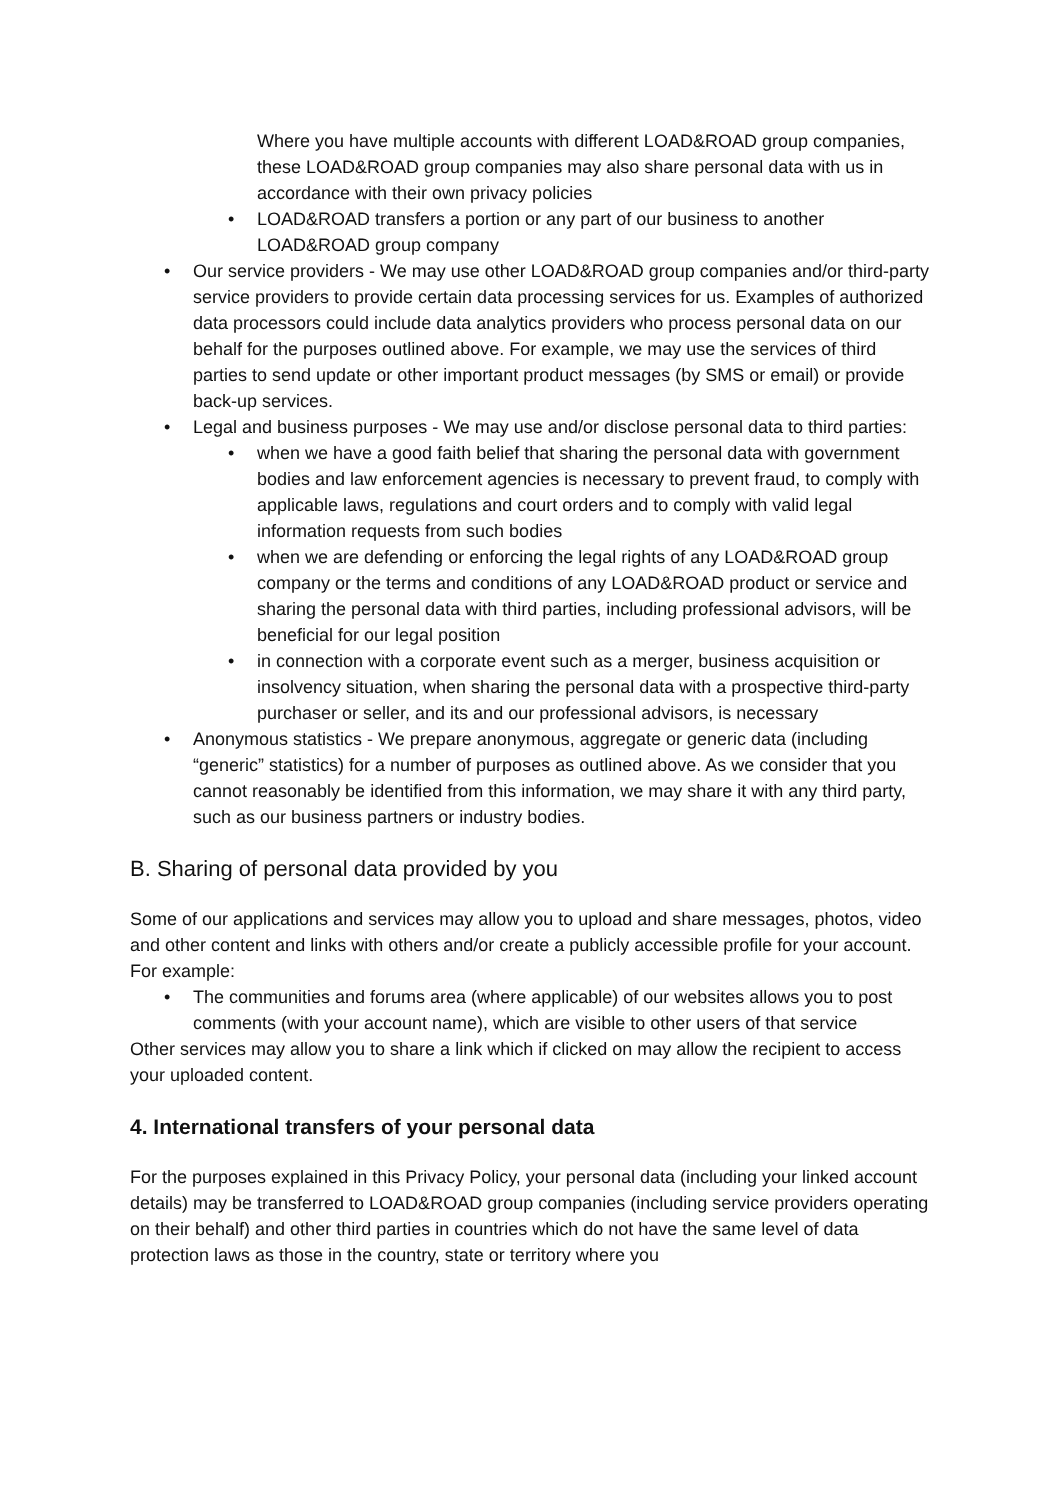Where you have multiple accounts with different LOAD&ROAD group companies, these LOAD&ROAD group companies may also share personal data with us in accordance with their own privacy policies
• LOAD&ROAD transfers a portion or any part of our business to another LOAD&ROAD group company
• Our service providers - We may use other LOAD&ROAD group companies and/or third-party service providers to provide certain data processing services for us. Examples of authorized data processors could include data analytics providers who process personal data on our behalf for the purposes outlined above. For example, we may use the services of third parties to send update or other important product messages (by SMS or email) or provide back-up services.
• Legal and business purposes - We may use and/or disclose personal data to third parties:
• when we have a good faith belief that sharing the personal data with government bodies and law enforcement agencies is necessary to prevent fraud, to comply with applicable laws, regulations and court orders and to comply with valid legal information requests from such bodies
• when we are defending or enforcing the legal rights of any LOAD&ROAD group company or the terms and conditions of any LOAD&ROAD product or service and sharing the personal data with third parties, including professional advisors, will be beneficial for our legal position
• in connection with a corporate event such as a merger, business acquisition or insolvency situation, when sharing the personal data with a prospective third-party purchaser or seller, and its and our professional advisors, is necessary
• Anonymous statistics - We prepare anonymous, aggregate or generic data (including “generic” statistics) for a number of purposes as outlined above. As we consider that you cannot reasonably be identified from this information, we may share it with any third party, such as our business partners or industry bodies.
B. Sharing of personal data provided by you
Some of our applications and services may allow you to upload and share messages, photos, video and other content and links with others and/or create a publicly accessible profile for your account. For example:
• The communities and forums area (where applicable) of our websites allows you to post comments (with your account name), which are visible to other users of that service
Other services may allow you to share a link which if clicked on may allow the recipient to access your uploaded content.
4. International transfers of your personal data
For the purposes explained in this Privacy Policy, your personal data (including your linked account details) may be transferred to LOAD&ROAD group companies (including service providers operating on their behalf) and other third parties in countries which do not have the same level of data protection laws as those in the country, state or territory where you